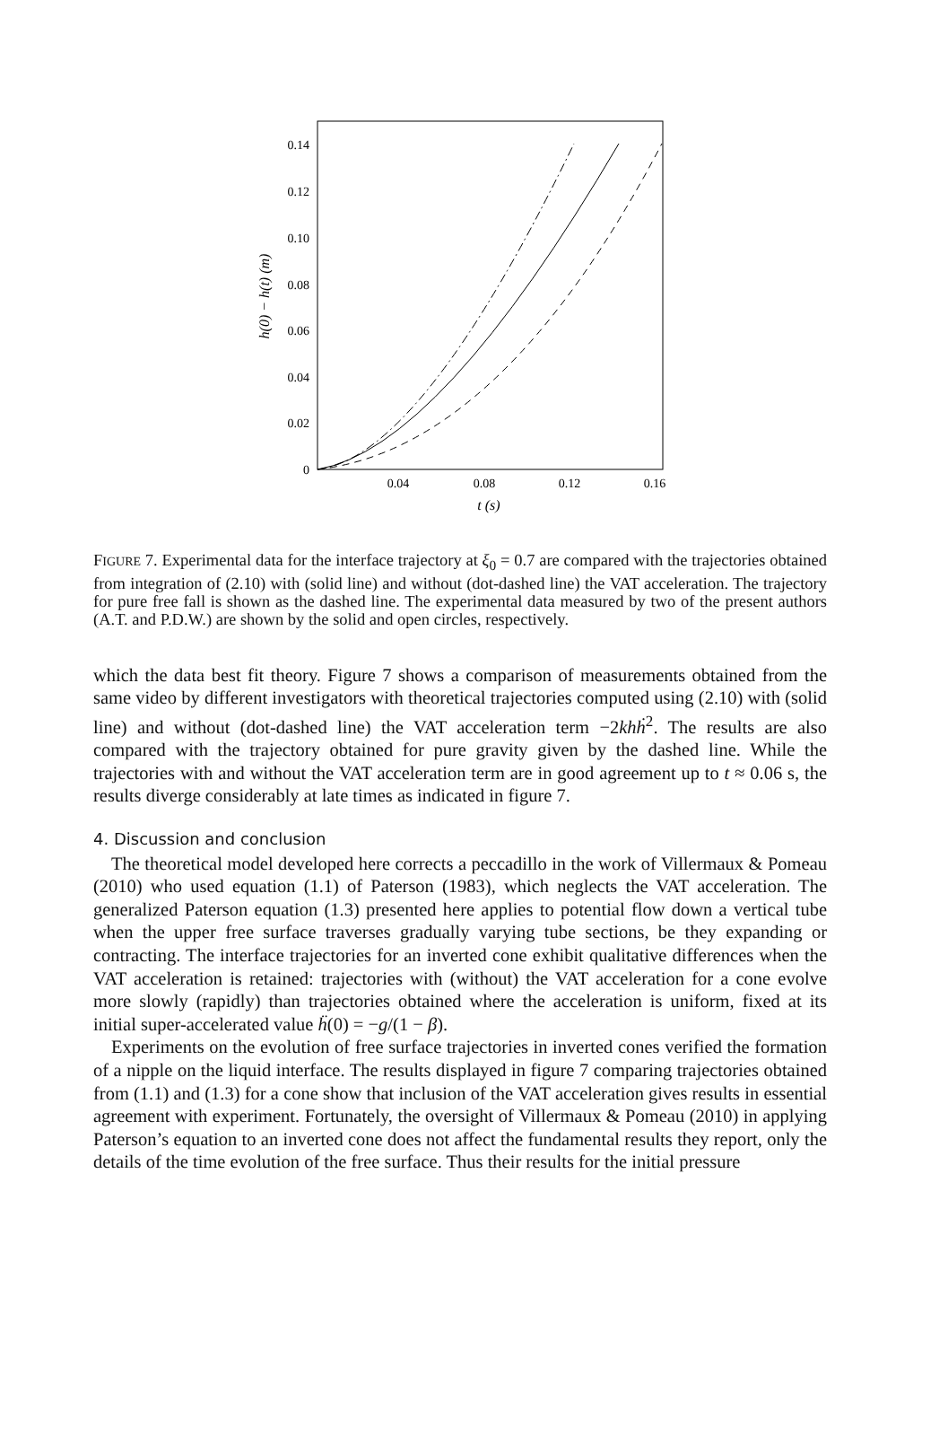0.14
0.12
0.10
0.08
0.06
0.04
0.02
0
0.04
0.08
0.12
0.16
t (s)
h(0) − h(t) (m)
FIGURE 7. Experimental data for the interface trajectory at ξ<sub>0</sub> = 0.7 are compared with the trajectories obtained from integration of (2.10) with (solid line) and without (dot-dashed line) the VAT acceleration. The trajectory for pure free fall is shown as the dashed line. The experimental data measured by two of the present authors (A.T. and P.D.W.) are shown by the solid and open circles, respectively.
which the data best fit theory. Figure 7 shows a comparison of measurements obtained from the same video by different investigators with theoretical trajectories computed using (2.10) with (solid line) and without (dot-dashed line) the VAT acceleration term −2kh ḣ<sup>2</sup>. The results are also compared with the trajectory obtained for pure gravity given by the dashed line. While the trajectories with and without the VAT acceleration term are in good agreement up to t ≈ 0.06 s, the results diverge considerably at late times as indicated in figure 7.
4. Discussion and conclusion
The theoretical model developed here corrects a peccadillo in the work of Villermaux & Pomeau (2010) who used equation (1.1) of Paterson (1983), which neglects the VAT acceleration. The generalized Paterson equation (1.3) presented here applies to potential flow down a vertical tube when the upper free surface traverses gradually varying tube sections, be they expanding or contracting. The interface trajectories for an inverted cone exhibit qualitative differences when the VAT acceleration is retained: trajectories with (without) the VAT acceleration for a cone evolve more slowly (rapidly) than trajectories obtained where the acceleration is uniform, fixed at its initial super-accelerated value ḧ(0) = −g/(1 − β).
Experiments on the evolution of free surface trajectories in inverted cones verified the formation of a nipple on the liquid interface. The results displayed in figure 7 comparing trajectories obtained from (1.1) and (1.3) for a cone show that inclusion of the VAT acceleration gives results in essential agreement with experiment. Fortunately, the oversight of Villermaux & Pomeau (2010) in applying Paterson’s equation to an inverted cone does not affect the fundamental results they report, only the details of the time evolution of the free surface. Thus their results for the initial pressure